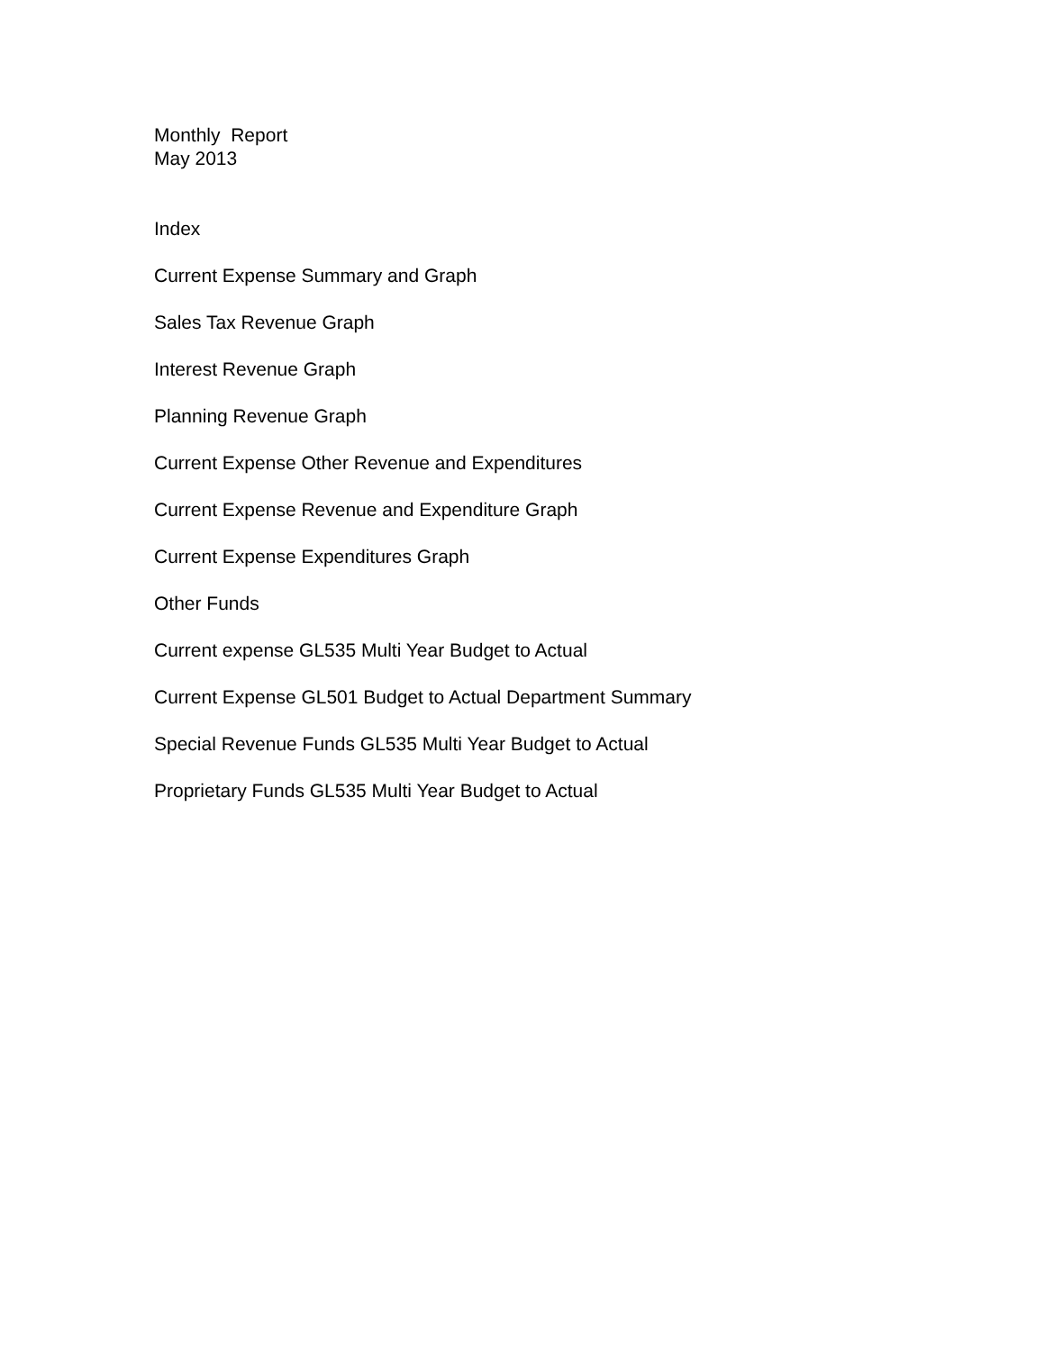Monthly Report
May 2013
Index
Current Expense Summary and Graph
Sales Tax Revenue Graph
Interest Revenue Graph
Planning Revenue Graph
Current Expense Other Revenue and Expenditures
Current Expense Revenue and Expenditure Graph
Current Expense Expenditures Graph
Other Funds
Current expense GL535 Multi Year Budget to Actual
Current Expense GL501 Budget to Actual Department Summary
Special Revenue Funds GL535 Multi Year Budget to Actual
Proprietary Funds GL535 Multi Year Budget to Actual